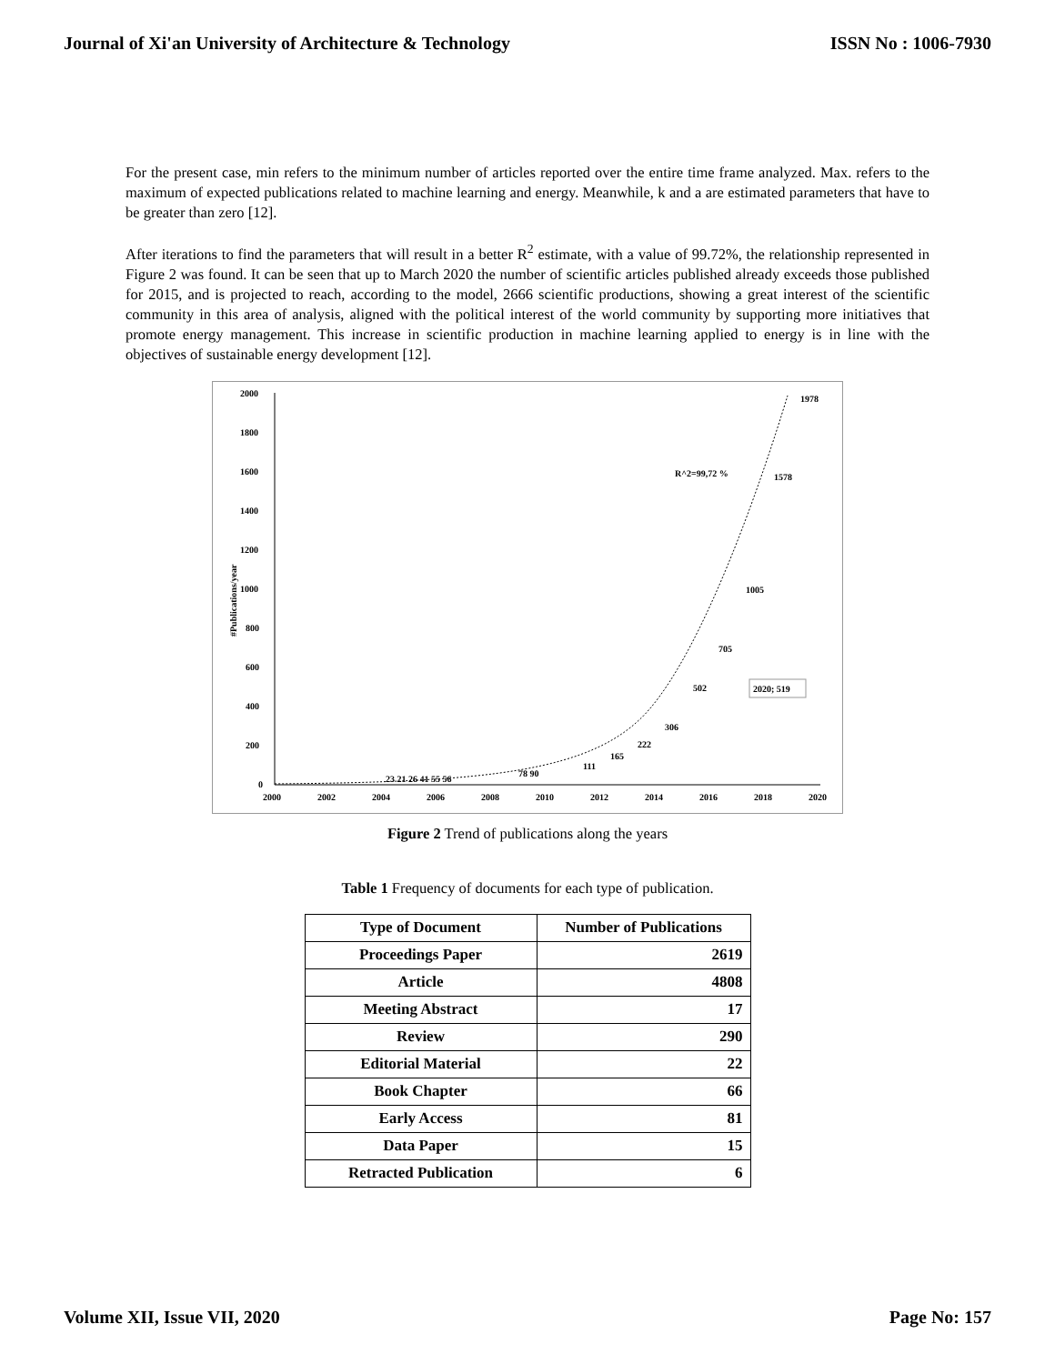Journal of Xi'an University of Architecture & Technology ISSN No : 1006-7930
For the present case, min refers to the minimum number of articles reported over the entire time frame analyzed. Max. refers to the maximum of expected publications related to machine learning and energy. Meanwhile, k and a are estimated parameters that have to be greater than zero [12].
After iterations to find the parameters that will result in a better R<sup>2</sup> estimate, with a value of 99.72%, the relationship represented in Figure 2 was found. It can be seen that up to March 2020 the number of scientific articles published already exceeds those published for 2015, and is projected to reach, according to the model, 2666 scientific productions, showing a great interest of the scientific community in this area of analysis, aligned with the political interest of the world community by supporting more initiatives that promote energy management. This increase in scientific production in machine learning applied to energy is in line with the objectives of sustainable energy development [12].
2000
1800
1600
1400
1200
1000
800
600
400
200
0
2000
2002
2004
2006
2008
2010
2012
2014
2016
2018
2020
#Publications/year
1978
1578
1005
705
502
306
222
165
111
78 90
23 21 26 41 55 56
R^2=99,72 %
2020; 519
Figure 2 Trend of publications along the years
Table 1 Frequency of documents for each type of publication.
| Type of Document | Number of Publications |
| --- | --- |
| Proceedings Paper | 2619 |
| Article | 4808 |
| Meeting Abstract | 17 |
| Review | 290 |
| Editorial Material | 22 |
| Book Chapter | 66 |
| Early Access | 81 |
| Data Paper | 15 |
| Retracted Publication | 6 |
Volume XII, Issue VII, 2020 Page No: 157